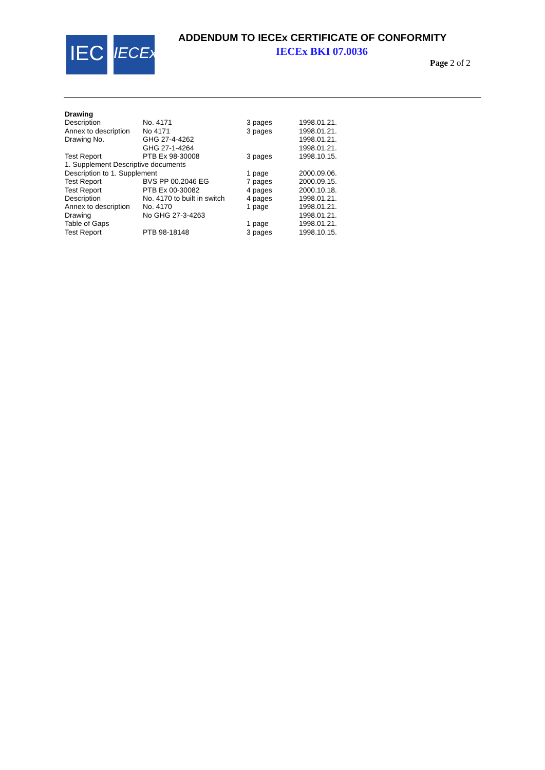IEC
IECEx
ADDENDUM TO IECEx CERTIFICATE OF CONFORMITY
IECEx BKI 07.0036
Page 2 of 2
| Drawing | | | |
| --- | --- | --- | --- |
| Description | No. 4171 | 3 pages | 1998.01.21. |
| Annex to description | No 4171 | 3 pages | 1998.01.21. |
| Drawing No. | GHG 27-4-4262 | | 1998.01.21. |
| | GHG 27-1-4264 | | 1998.01.21. |
| Test Report | PTB Ex 98-30008 | 3 pages | 1998.10.15. |
| 1. Supplement Descriptive documents | | | |
| Description to 1. Supplement | | 1 page | 2000.09.06. |
| Test Report | BVS PP 00.2046 EG | 7 pages | 2000.09.15. |
| Test Report | PTB Ex 00-30082 | 4 pages | 2000.10.18. |
| Description | No. 4170 to built in switch | 4 pages | 1998.01.21. |
| Annex to description | No. 4170 | 1 page | 1998.01.21. |
| Drawing | No GHG 27-3-4263 | | 1998.01.21. |
| Table of Gaps | | 1 page | 1998.01.21. |
| Test Report | PTB 98-18148 | 3 pages | 1998.10.15. |